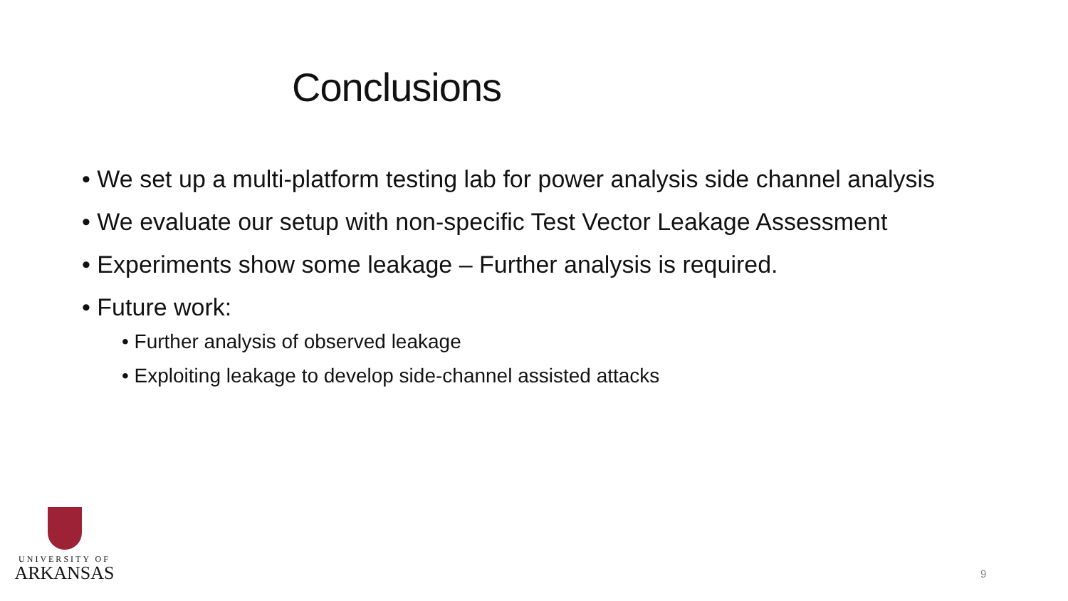Conclusions
• We set up a multi-platform testing lab for power analysis side channel analysis
• We evaluate our setup with non-specific Test Vector Leakage Assessment
• Experiments show some leakage – Further analysis is required.
• Future work:
• Further analysis of observed leakage
• Exploiting leakage to develop side-channel assisted attacks
UNIVERSITY OF
ARKANSAS
9